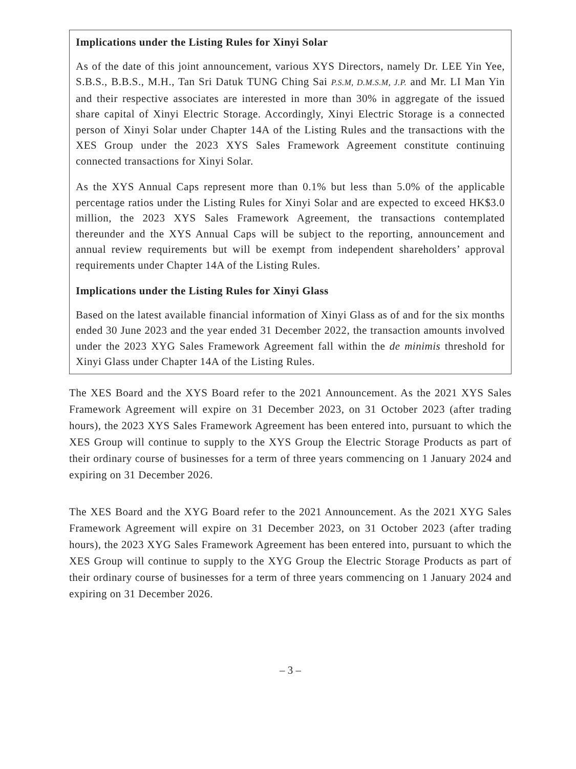Implications under the Listing Rules for Xinyi Solar
As of the date of this joint announcement, various XYS Directors, namely Dr. LEE Yin Yee, S.B.S., B.B.S., M.H., Tan Sri Datuk TUNG Ching Sai P.S.M, D.M.S.M, J.P. and Mr. LI Man Yin and their respective associates are interested in more than 30% in aggregate of the issued share capital of Xinyi Electric Storage. Accordingly, Xinyi Electric Storage is a connected person of Xinyi Solar under Chapter 14A of the Listing Rules and the transactions with the XES Group under the 2023 XYS Sales Framework Agreement constitute continuing connected transactions for Xinyi Solar.
As the XYS Annual Caps represent more than 0.1% but less than 5.0% of the applicable percentage ratios under the Listing Rules for Xinyi Solar and are expected to exceed HK$3.0 million, the 2023 XYS Sales Framework Agreement, the transactions contemplated thereunder and the XYS Annual Caps will be subject to the reporting, announcement and annual review requirements but will be exempt from independent shareholders’ approval requirements under Chapter 14A of the Listing Rules.
Implications under the Listing Rules for Xinyi Glass
Based on the latest available financial information of Xinyi Glass as of and for the six months ended 30 June 2023 and the year ended 31 December 2022, the transaction amounts involved under the 2023 XYG Sales Framework Agreement fall within the de minimis threshold for Xinyi Glass under Chapter 14A of the Listing Rules.
The XES Board and the XYS Board refer to the 2021 Announcement. As the 2021 XYS Sales Framework Agreement will expire on 31 December 2023, on 31 October 2023 (after trading hours), the 2023 XYS Sales Framework Agreement has been entered into, pursuant to which the XES Group will continue to supply to the XYS Group the Electric Storage Products as part of their ordinary course of businesses for a term of three years commencing on 1 January 2024 and expiring on 31 December 2026.
The XES Board and the XYG Board refer to the 2021 Announcement. As the 2021 XYG Sales Framework Agreement will expire on 31 December 2023, on 31 October 2023 (after trading hours), the 2023 XYG Sales Framework Agreement has been entered into, pursuant to which the XES Group will continue to supply to the XYG Group the Electric Storage Products as part of their ordinary course of businesses for a term of three years commencing on 1 January 2024 and expiring on 31 December 2026.
– 3 –